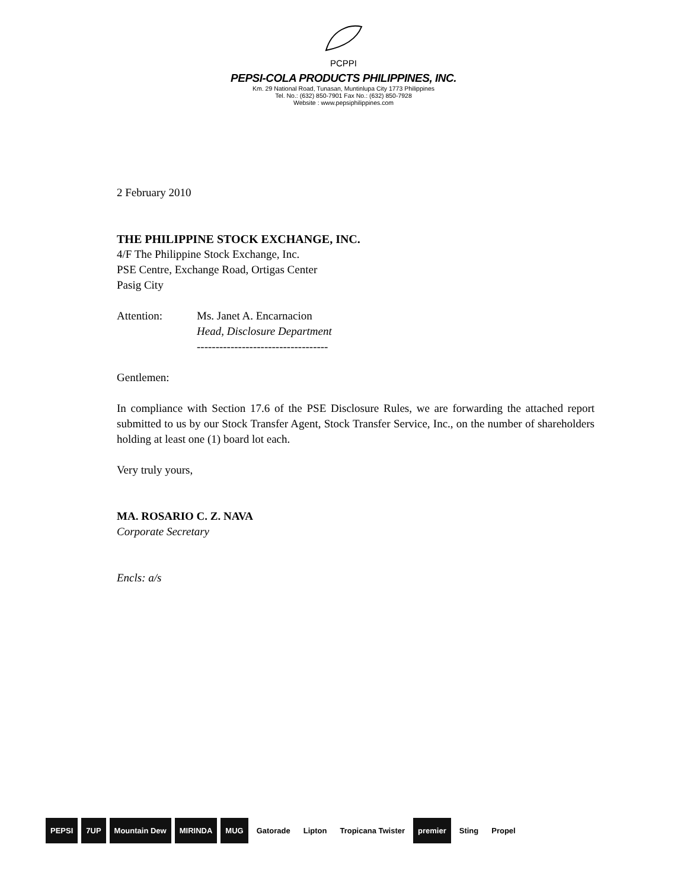PCPPI
PEPSI-COLA PRODUCTS PHILIPPINES, INC.
Km. 29 National Road, Tunasan, Muntinlupa City 1773 Philippines
Tel. No.: (632) 850-7901 Fax No.: (632) 850-7928
Website : www.pepsiphilippines.com
2 February 2010
THE PHILIPPINE STOCK EXCHANGE, INC.
4/F The Philippine Stock Exchange, Inc.
PSE Centre, Exchange Road, Ortigas Center
Pasig City
Attention: Ms. Janet A. Encarnacion
Head, Disclosure Department
-----------------------------------
Gentlemen:
In compliance with Section 17.6 of the PSE Disclosure Rules, we are forwarding the attached report submitted to us by our Stock Transfer Agent, Stock Transfer Service, Inc., on the number of shareholders holding at least one (1) board lot each.
Very truly yours,
MA. ROSARIO C. Z. NAVA
Corporate Secretary
Encls: a/s
PEPSI 7UP Mountain Dew MIRINDA MUG Gatorade Lipton Tropicana Twister premier Sting Propel